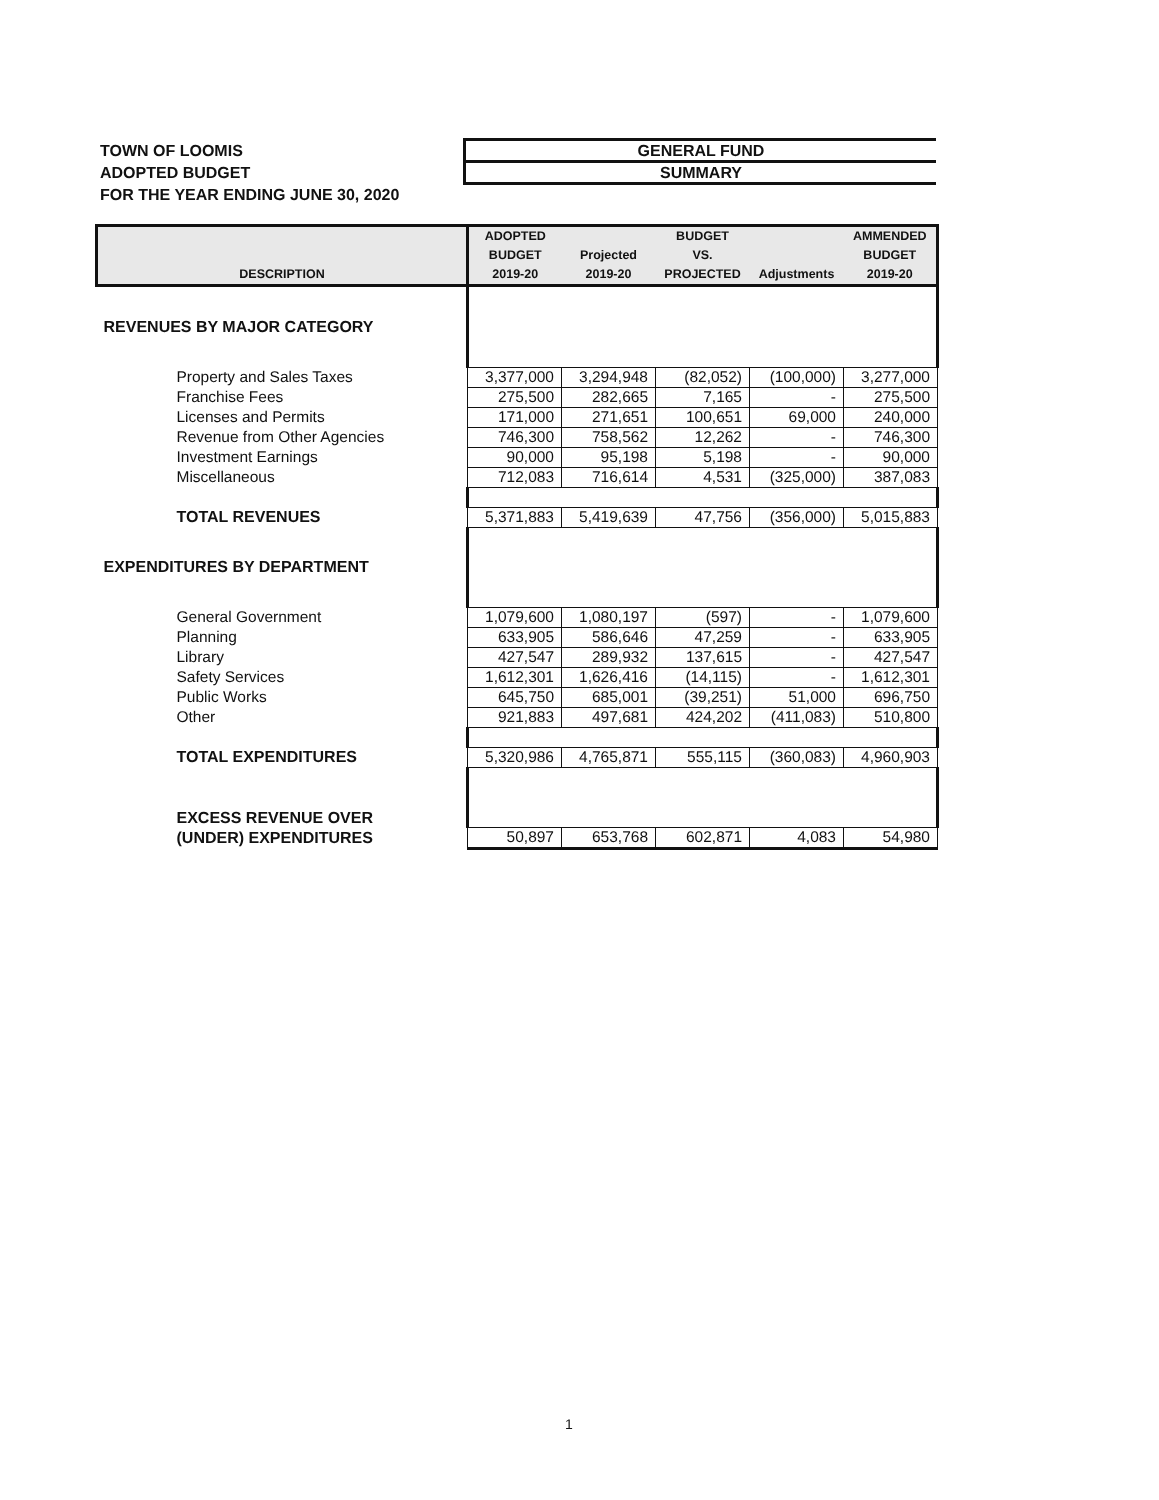TOWN OF LOOMIS
ADOPTED BUDGET
FOR THE YEAR ENDING JUNE 30, 2020
GENERAL FUND
SUMMARY
| DESCRIPTION | ADOPTED BUDGET 2019-20 | Projected 2019-20 | BUDGET VS. PROJECTED | Adjustments | AMMENDED BUDGET 2019-20 |
| --- | --- | --- | --- | --- | --- |
| REVENUES BY MAJOR CATEGORY | | | | | |
| Property and Sales Taxes | 3,377,000 | 3,294,948 | (82,052) | (100,000) | 3,277,000 |
| Franchise Fees | 275,500 | 282,665 | 7,165 | - | 275,500 |
| Licenses and Permits | 171,000 | 271,651 | 100,651 | 69,000 | 240,000 |
| Revenue from Other Agencies | 746,300 | 758,562 | 12,262 | - | 746,300 |
| Investment Earnings | 90,000 | 95,198 | 5,198 | - | 90,000 |
| Miscellaneous | 712,083 | 716,614 | 4,531 | (325,000) | 387,083 |
| TOTAL REVENUES | 5,371,883 | 5,419,639 | 47,756 | (356,000) | 5,015,883 |
| EXPENDITURES BY DEPARTMENT | | | | | |
| General Government | 1,079,600 | 1,080,197 | (597) | - | 1,079,600 |
| Planning | 633,905 | 586,646 | 47,259 | - | 633,905 |
| Library | 427,547 | 289,932 | 137,615 | - | 427,547 |
| Safety Services | 1,612,301 | 1,626,416 | (14,115) | - | 1,612,301 |
| Public Works | 645,750 | 685,001 | (39,251) | 51,000 | 696,750 |
| Other | 921,883 | 497,681 | 424,202 | (411,083) | 510,800 |
| TOTAL EXPENDITURES | 5,320,986 | 4,765,871 | 555,115 | (360,083) | 4,960,903 |
| EXCESS REVENUE OVER | | | | | |
| (UNDER) EXPENDITURES | 50,897 | 653,768 | 602,871 | 4,083 | 54,980 |
1